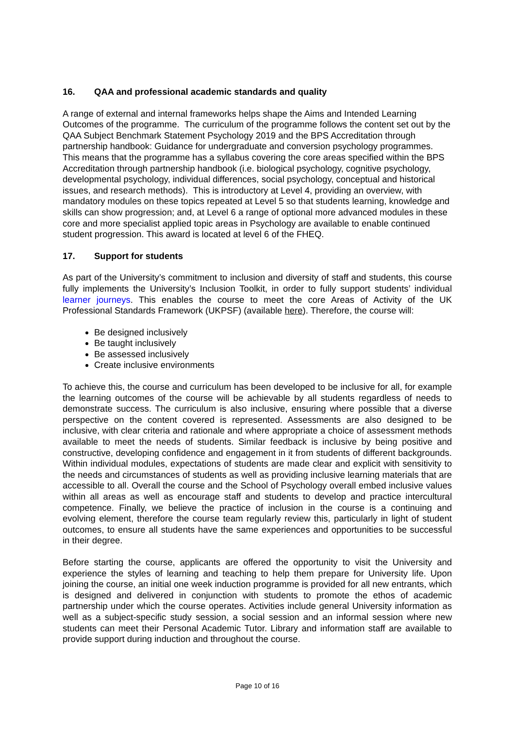16. QAA and professional academic standards and quality
A range of external and internal frameworks helps shape the Aims and Intended Learning Outcomes of the programme. The curriculum of the programme follows the content set out by the QAA Subject Benchmark Statement Psychology 2019 and the BPS Accreditation through partnership handbook: Guidance for undergraduate and conversion psychology programmes. This means that the programme has a syllabus covering the core areas specified within the BPS Accreditation through partnership handbook (i.e. biological psychology, cognitive psychology, developmental psychology, individual differences, social psychology, conceptual and historical issues, and research methods). This is introductory at Level 4, providing an overview, with mandatory modules on these topics repeated at Level 5 so that students learning, knowledge and skills can show progression; and, at Level 6 a range of optional more advanced modules in these core and more specialist applied topic areas in Psychology are available to enable continued student progression. This award is located at level 6 of the FHEQ.
17. Support for students
As part of the University’s commitment to inclusion and diversity of staff and students, this course fully implements the University’s Inclusion Toolkit, in order to fully support students’ individual learner journeys. This enables the course to meet the core Areas of Activity of the UK Professional Standards Framework (UKPSF) (available here). Therefore, the course will:
Be designed inclusively
Be taught inclusively
Be assessed inclusively
Create inclusive environments
To achieve this, the course and curriculum has been developed to be inclusive for all, for example the learning outcomes of the course will be achievable by all students regardless of needs to demonstrate success. The curriculum is also inclusive, ensuring where possible that a diverse perspective on the content covered is represented. Assessments are also designed to be inclusive, with clear criteria and rationale and where appropriate a choice of assessment methods available to meet the needs of students. Similar feedback is inclusive by being positive and constructive, developing confidence and engagement in it from students of different backgrounds. Within individual modules, expectations of students are made clear and explicit with sensitivity to the needs and circumstances of students as well as providing inclusive learning materials that are accessible to all. Overall the course and the School of Psychology overall embed inclusive values within all areas as well as encourage staff and students to develop and practice intercultural competence. Finally, we believe the practice of inclusion in the course is a continuing and evolving element, therefore the course team regularly review this, particularly in light of student outcomes, to ensure all students have the same experiences and opportunities to be successful in their degree.
Before starting the course, applicants are offered the opportunity to visit the University and experience the styles of learning and teaching to help them prepare for University life. Upon joining the course, an initial one week induction programme is provided for all new entrants, which is designed and delivered in conjunction with students to promote the ethos of academic partnership under which the course operates. Activities include general University information as well as a subject-specific study session, a social session and an informal session where new students can meet their Personal Academic Tutor. Library and information staff are available to provide support during induction and throughout the course.
Page 10 of 16